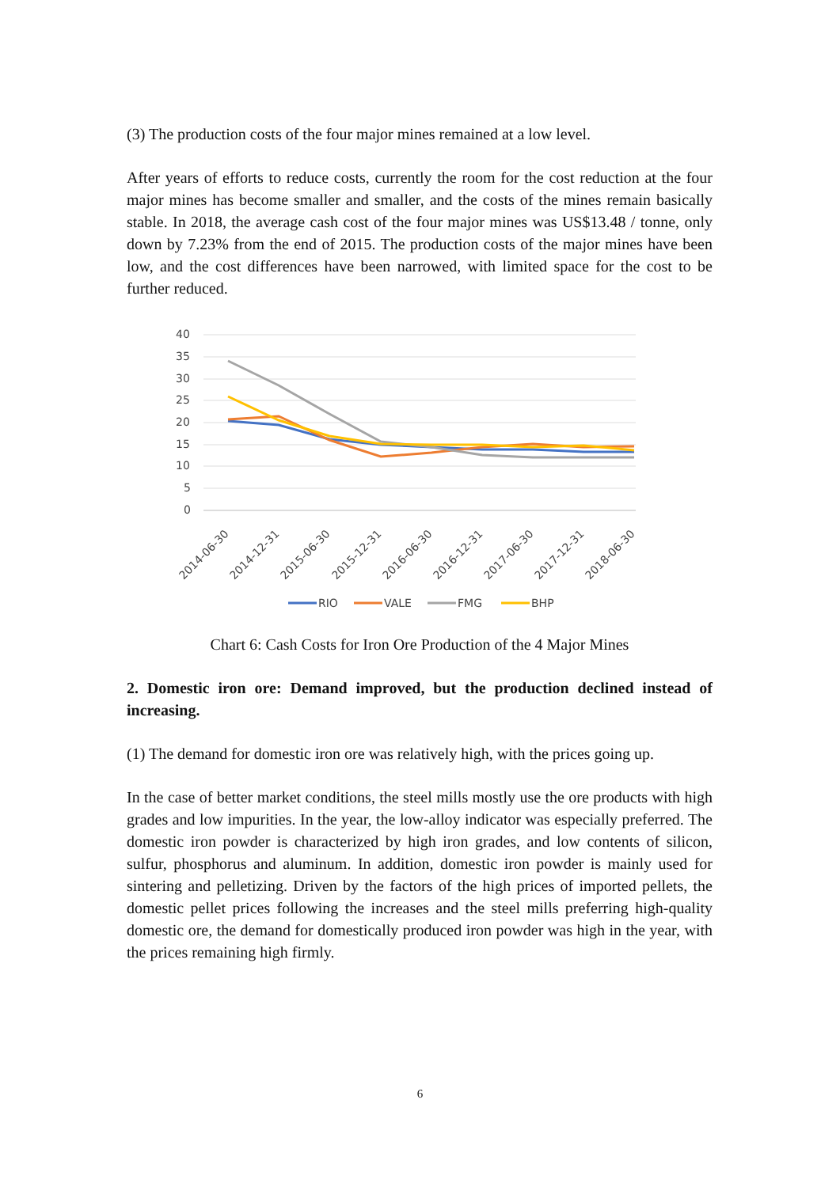(3) The production costs of the four major mines remained at a low level.
After years of efforts to reduce costs, currently the room for the cost reduction at the four major mines has become smaller and smaller, and the costs of the mines remain basically stable. In 2018, the average cash cost of the four major mines was US$13.48 / tonne, only down by 7.23% from the end of 2015. The production costs of the major mines have been low, and the cost differences have been narrowed, with limited space for the cost to be further reduced.
40
35
30
25
20
15
10
5
0
2014-06-30
2014-12-31
2015-06-30
2015-12-31
2016-06-30
2016-12-31
2017-06-30
2017-12-31
2018-06-30
RIO
VALE
FMG
BHP
Chart 6: Cash Costs for Iron Ore Production of the 4 Major Mines
2. Domestic iron ore: Demand improved, but the production declined instead of increasing.
(1) The demand for domestic iron ore was relatively high, with the prices going up.
In the case of better market conditions, the steel mills mostly use the ore products with high grades and low impurities. In the year, the low-alloy indicator was especially preferred. The domestic iron powder is characterized by high iron grades, and low contents of silicon, sulfur, phosphorus and aluminum. In addition, domestic iron powder is mainly used for sintering and pelletizing. Driven by the factors of the high prices of imported pellets, the domestic pellet prices following the increases and the steel mills preferring high-quality domestic ore, the demand for domestically produced iron powder was high in the year, with the prices remaining high firmly.
6